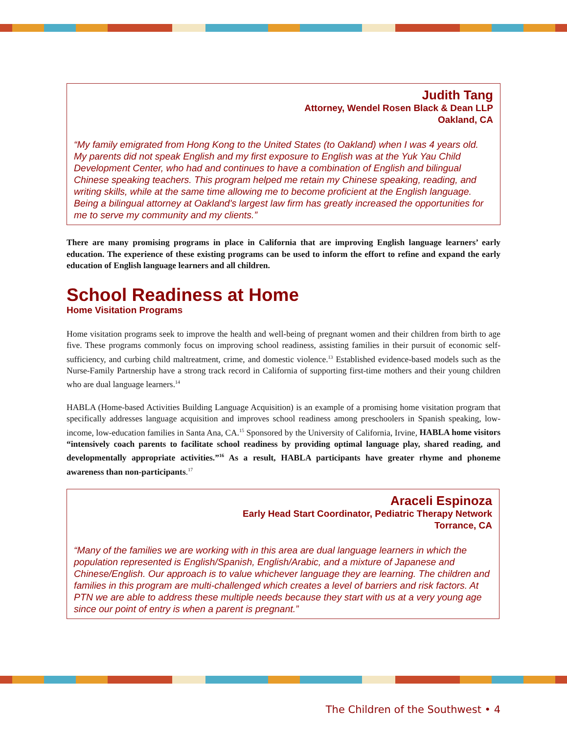Judith Tang
Attorney, Wendel Rosen Black & Dean LLP
Oakland, CA
“My family emigrated from Hong Kong to the United States (to Oakland) when I was 4 years old. My parents did not speak English and my first exposure to English was at the Yuk Yau Child Development Center, who had and continues to have a combination of English and bilingual Chinese speaking teachers. This program helped me retain my Chinese speaking, reading, and writing skills, while at the same time allowing me to become proficient at the English language. Being a bilingual attorney at Oakland's largest law firm has greatly increased the opportunities for me to serve my community and my clients.”
There are many promising programs in place in California that are improving English language learners’ early education. The experience of these existing programs can be used to inform the effort to refine and expand the early education of English language learners and all children.
School Readiness at Home
Home Visitation Programs
Home visitation programs seek to improve the health and well-being of pregnant women and their children from birth to age five. These programs commonly focus on improving school readiness, assisting families in their pursuit of economic self-sufficiency, and curbing child maltreatment, crime, and domestic violence.<sup>13</sup> Established evidence-based models such as the Nurse-Family Partnership have a strong track record in California of supporting first-time mothers and their young children who are dual language learners.<sup>14</sup>
HABLA (Home-based Activities Building Language Acquisition) is an example of a promising home visitation program that specifically addresses language acquisition and improves school readiness among preschoolers in Spanish speaking, low-income, low-education families in Santa Ana, CA.<sup>15</sup> Sponsored by the University of California, Irvine, HABLA home visitors “intensively coach parents to facilitate school readiness by providing optimal language play, shared reading, and developmentally appropriate activities.”<sup>16</sup> As a result, HABLA participants have greater rhyme and phoneme awareness than non-participants.<sup>17</sup>
Araceli Espinoza
Early Head Start Coordinator, Pediatric Therapy Network
Torrance, CA
“Many of the families we are working with in this area are dual language learners in which the population represented is English/Spanish, English/Arabic, and a mixture of Japanese and Chinese/English. Our approach is to value whichever language they are learning. The children and families in this program are multi-challenged which creates a level of barriers and risk factors. At PTN we are able to address these multiple needs because they start with us at a very young age since our point of entry is when a parent is pregnant.”
The Children of the Southwest • 4